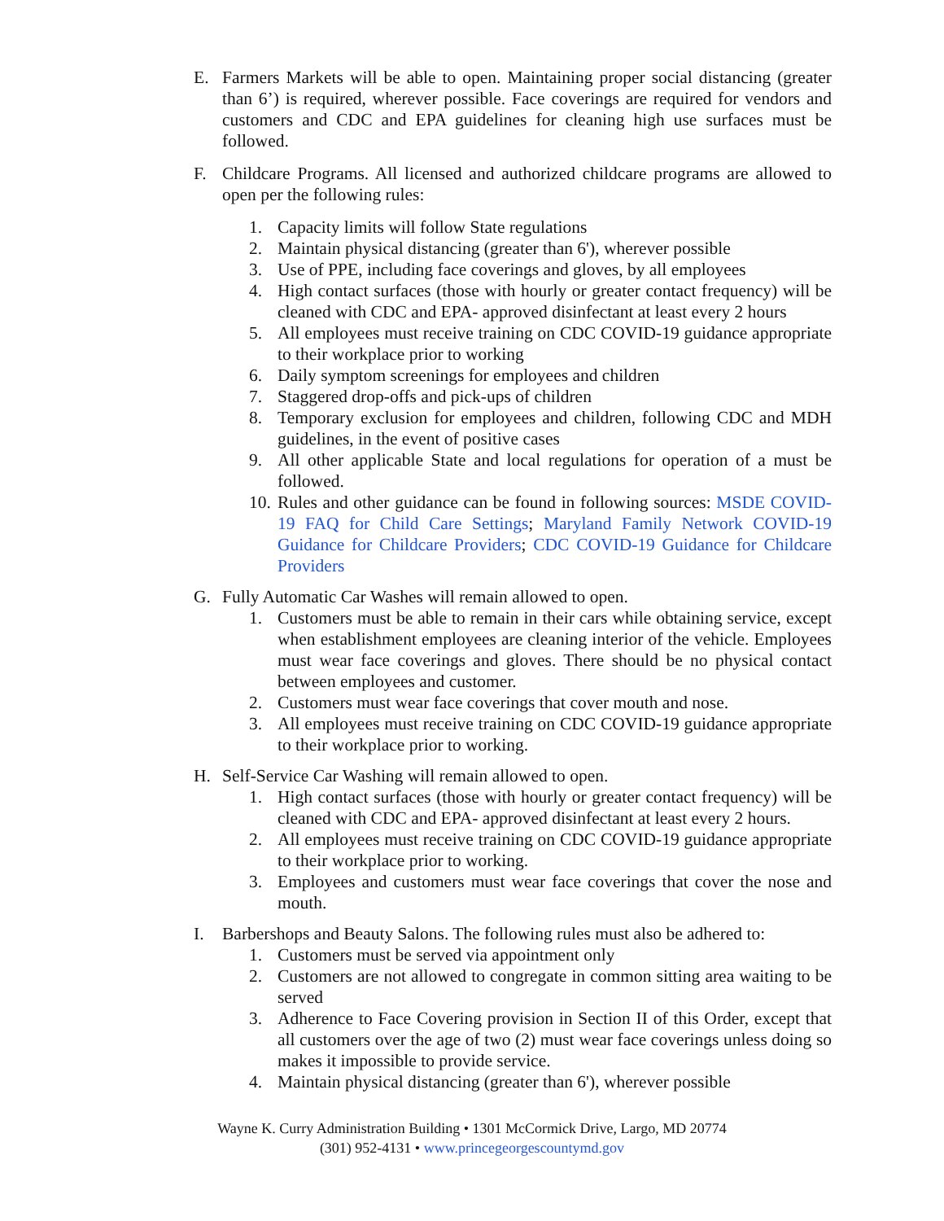E. Farmers Markets will be able to open. Maintaining proper social distancing (greater than 6’) is required, wherever possible. Face coverings are required for vendors and customers and CDC and EPA guidelines for cleaning high use surfaces must be followed.
F. Childcare Programs. All licensed and authorized childcare programs are allowed to open per the following rules:
1. Capacity limits will follow State regulations
2. Maintain physical distancing (greater than 6'), wherever possible
3. Use of PPE, including face coverings and gloves, by all employees
4. High contact surfaces (those with hourly or greater contact frequency) will be cleaned with CDC and EPA- approved disinfectant at least every 2 hours
5. All employees must receive training on CDC COVID-19 guidance appropriate to their workplace prior to working
6. Daily symptom screenings for employees and children
7. Staggered drop-offs and pick-ups of children
8. Temporary exclusion for employees and children, following CDC and MDH guidelines, in the event of positive cases
9. All other applicable State and local regulations for operation of a must be followed.
10. Rules and other guidance can be found in following sources: MSDE COVID-19 FAQ for Child Care Settings; Maryland Family Network COVID-19 Guidance for Childcare Providers; CDC COVID-19 Guidance for Childcare Providers
G. Fully Automatic Car Washes will remain allowed to open.
1. Customers must be able to remain in their cars while obtaining service, except when establishment employees are cleaning interior of the vehicle. Employees must wear face coverings and gloves. There should be no physical contact between employees and customer.
2. Customers must wear face coverings that cover mouth and nose.
3. All employees must receive training on CDC COVID-19 guidance appropriate to their workplace prior to working.
H. Self-Service Car Washing will remain allowed to open.
1. High contact surfaces (those with hourly or greater contact frequency) will be cleaned with CDC and EPA- approved disinfectant at least every 2 hours.
2. All employees must receive training on CDC COVID-19 guidance appropriate to their workplace prior to working.
3. Employees and customers must wear face coverings that cover the nose and mouth.
I. Barbershops and Beauty Salons. The following rules must also be adhered to:
1. Customers must be served via appointment only
2. Customers are not allowed to congregate in common sitting area waiting to be served
3. Adherence to Face Covering provision in Section II of this Order, except that all customers over the age of two (2) must wear face coverings unless doing so makes it impossible to provide service.
4. Maintain physical distancing (greater than 6'), wherever possible
Wayne K. Curry Administration Building • 1301 McCormick Drive, Largo, MD 20774
(301) 952-4131 • www.princegeorgescountymd.gov